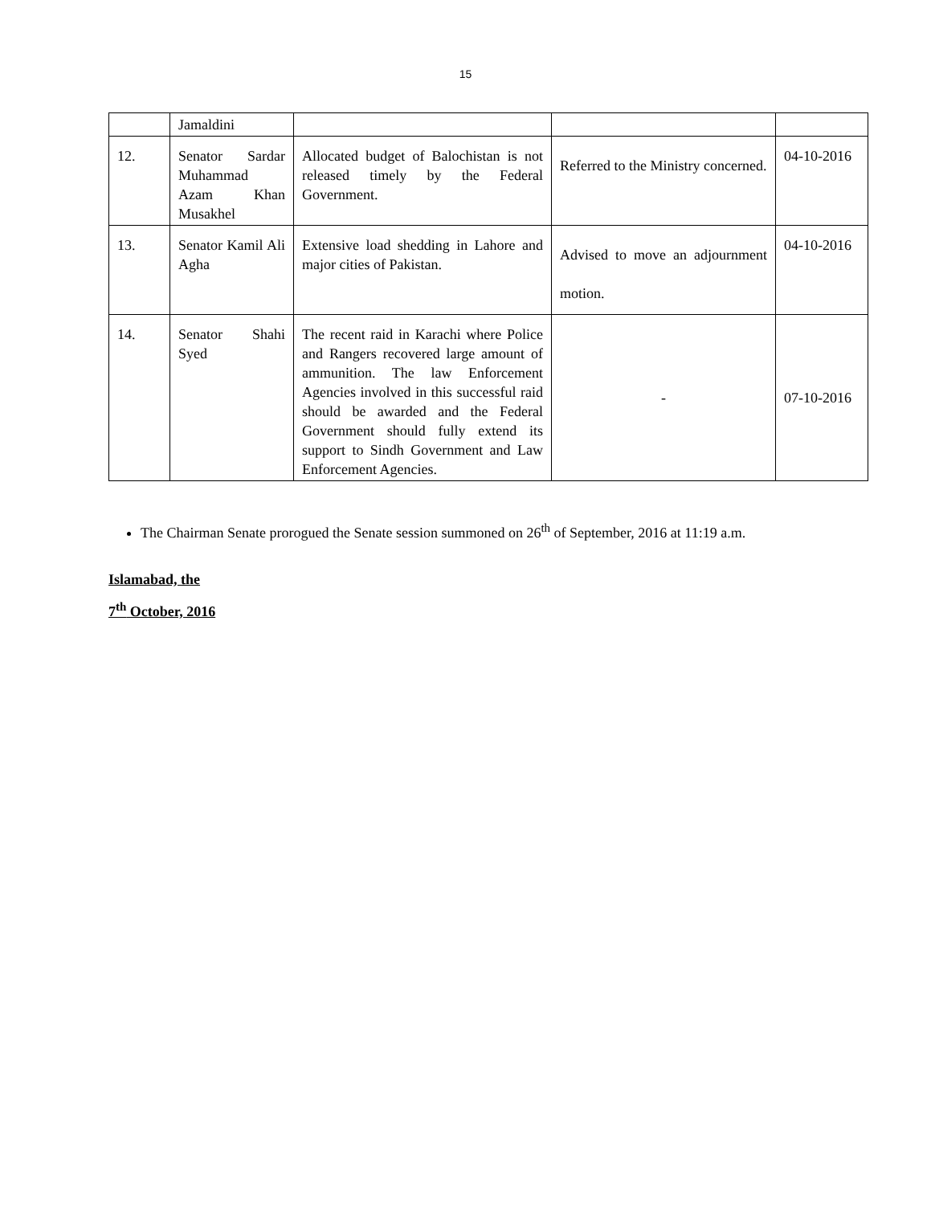15
| | Jamaldini | | | |
| 12. | Senator Sardar Muhammad Azam Khan Musakhel | Allocated budget of Balochistan is not released timely by the Federal Government. | Referred to the Ministry concerned. | 04-10-2016 |
| 13. | Senator Kamil Ali Agha | Extensive load shedding in Lahore and major cities of Pakistan. | Advised to move an adjournment motion. | 04-10-2016 |
| 14. | Senator Shahi Syed | The recent raid in Karachi where Police and Rangers recovered large amount of ammunition. The law Enforcement Agencies involved in this successful raid should be awarded and the Federal Government should fully extend its support to Sindh Government and Law Enforcement Agencies. | - | 07-10-2016 |
The Chairman Senate prorogued the Senate session summoned on 26<sup>th</sup> of September, 2016 at 11:19 a.m.
Islamabad, the
7<sup>th</sup> October, 2016